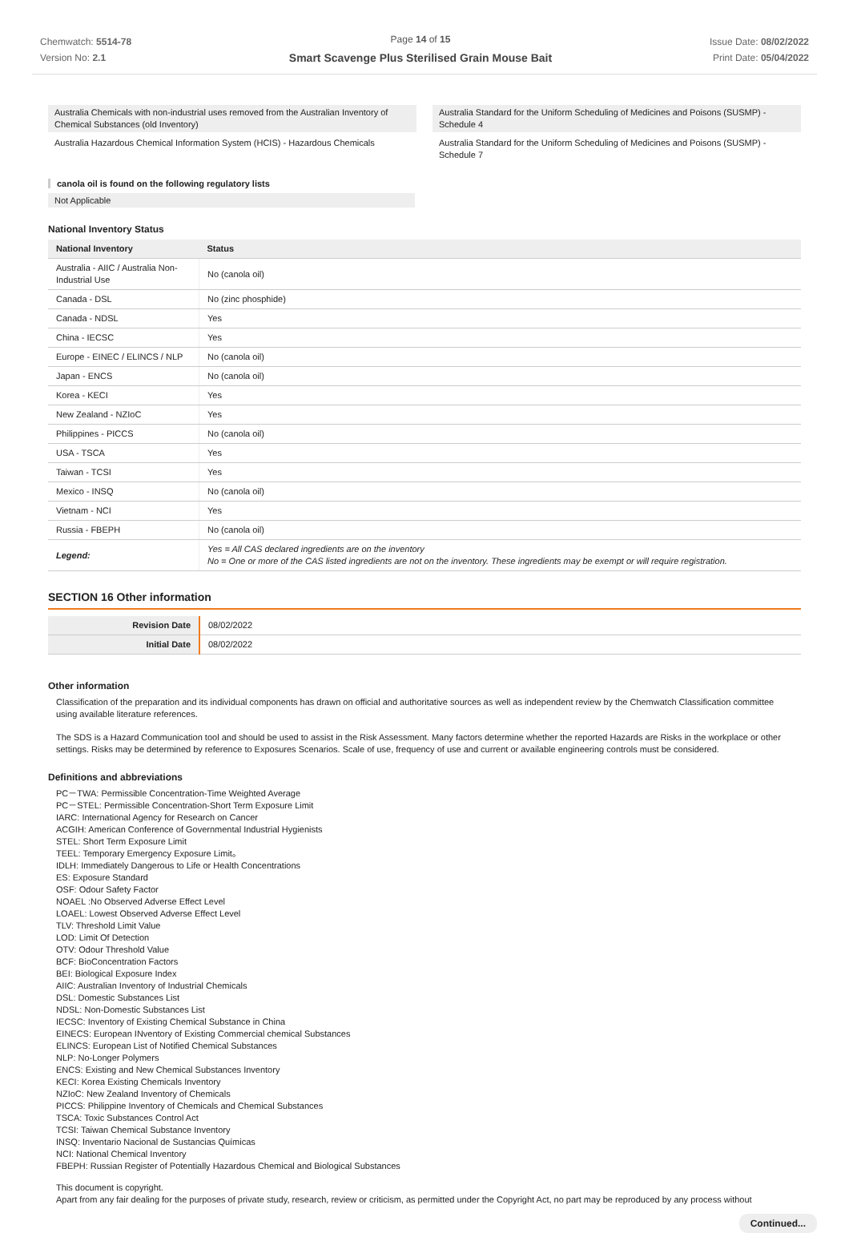Chemwatch: 5514-78
Version No: 2.1
Page 14 of 15
Smart Scavenge Plus Sterilised Grain Mouse Bait
Issue Date: 08/02/2022
Print Date: 05/04/2022
Australia Chemicals with non-industrial uses removed from the Australian Inventory of Chemical Substances (old Inventory)
Australia Hazardous Chemical Information System (HCIS) - Hazardous Chemicals
Australia Standard for the Uniform Scheduling of Medicines and Poisons (SUSMP) - Schedule 4
Australia Standard for the Uniform Scheduling of Medicines and Poisons (SUSMP) - Schedule 7
canola oil is found on the following regulatory lists
Not Applicable
National Inventory Status
| National Inventory | Status |
| --- | --- |
| Australia - AIIC / Australia Non-Industrial Use | No (canola oil) |
| Canada - DSL | No (zinc phosphide) |
| Canada - NDSL | Yes |
| China - IECSC | Yes |
| Europe - EINEC / ELINCS / NLP | No (canola oil) |
| Japan - ENCS | No (canola oil) |
| Korea - KECI | Yes |
| New Zealand - NZIoC | Yes |
| Philippines - PICCS | No (canola oil) |
| USA - TSCA | Yes |
| Taiwan - TCSI | Yes |
| Mexico - INSQ | No (canola oil) |
| Vietnam - NCI | Yes |
| Russia - FBEPH | No (canola oil) |
| Legend: | Yes = All CAS declared ingredients are on the inventory No = One or more of the CAS listed ingredients are not on the inventory. These ingredients may be exempt or will require registration. |
SECTION 16 Other information
| Revision Date | 08/02/2022 |
| Initial Date | 08/02/2022 |
Other information
Classification of the preparation and its individual components has drawn on official and authoritative sources as well as independent review by the Chemwatch Classification committee using available literature references.
The SDS is a Hazard Communication tool and should be used to assist in the Risk Assessment. Many factors determine whether the reported Hazards are Risks in the workplace or other settings. Risks may be determined by reference to Exposures Scenarios. Scale of use, frequency of use and current or available engineering controls must be considered.
Definitions and abbreviations
PC－TWA: Permissible Concentration-Time Weighted Average
PC－STEL: Permissible Concentration-Short Term Exposure Limit
IARC: International Agency for Research on Cancer
ACGIH: American Conference of Governmental Industrial Hygienists
STEL: Short Term Exposure Limit
TEEL: Temporary Emergency Exposure Limit。
IDLH: Immediately Dangerous to Life or Health Concentrations
ES: Exposure Standard
OSF: Odour Safety Factor
NOAEL :No Observed Adverse Effect Level
LOAEL: Lowest Observed Adverse Effect Level
TLV: Threshold Limit Value
LOD: Limit Of Detection
OTV: Odour Threshold Value
BCF: BioConcentration Factors
BEI: Biological Exposure Index
AIIC: Australian Inventory of Industrial Chemicals
DSL: Domestic Substances List
NDSL: Non-Domestic Substances List
IECSC: Inventory of Existing Chemical Substance in China
EINECS: European INventory of Existing Commercial chemical Substances
ELINCS: European List of Notified Chemical Substances
NLP: No-Longer Polymers
ENCS: Existing and New Chemical Substances Inventory
KECI: Korea Existing Chemicals Inventory
NZIoC: New Zealand Inventory of Chemicals
PICCS: Philippine Inventory of Chemicals and Chemical Substances
TSCA: Toxic Substances Control Act
TCSI: Taiwan Chemical Substance Inventory
INSQ: Inventario Nacional de Sustancias Químicas
NCI: National Chemical Inventory
FBEPH: Russian Register of Potentially Hazardous Chemical and Biological Substances
This document is copyright.
Apart from any fair dealing for the purposes of private study, research, review or criticism, as permitted under the Copyright Act, no part may be reproduced by any process without
Continued...